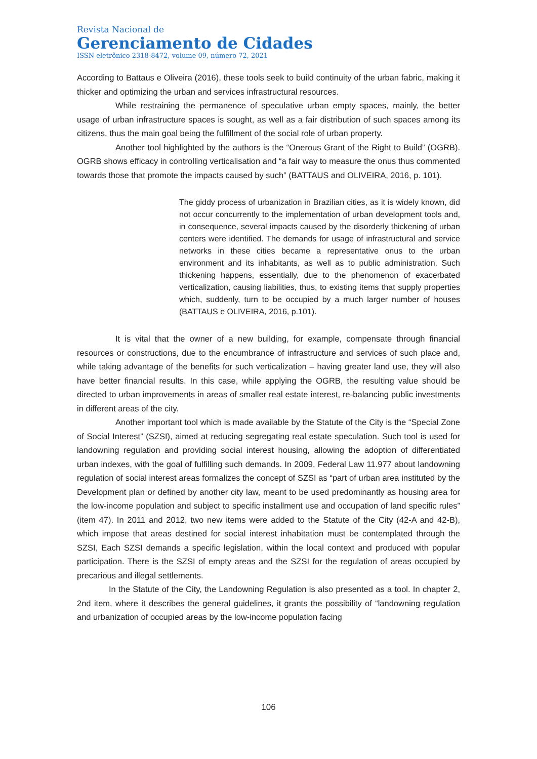Revista Nacional de
Gerenciamento de Cidades
ISSN eletrônico 2318-8472, volume 09, número 72, 2021
According to Battaus e Oliveira (2016), these tools seek to build continuity of the urban fabric, making it thicker and optimizing the urban and services infrastructural resources.
While restraining the permanence of speculative urban empty spaces, mainly, the better usage of urban infrastructure spaces is sought, as well as a fair distribution of such spaces among its citizens, thus the main goal being the fulfillment of the social role of urban property.
Another tool highlighted by the authors is the “Onerous Grant of the Right to Build” (OGRB). OGRB shows efficacy in controlling verticalisation and “a fair way to measure the onus thus commented towards those that promote the impacts caused by such” (BATTAUS and OLIVEIRA, 2016, p. 101).
The giddy process of urbanization in Brazilian cities, as it is widely known, did not occur concurrently to the implementation of urban development tools and, in consequence, several impacts caused by the disorderly thickening of urban centers were identified. The demands for usage of infrastructural and service networks in these cities became a representative onus to the urban environment and its inhabitants, as well as to public administration. Such thickening happens, essentially, due to the phenomenon of exacerbated verticalization, causing liabilities, thus, to existing items that supply properties which, suddenly, turn to be occupied by a much larger number of houses (BATTAUS e OLIVEIRA, 2016, p.101).
It is vital that the owner of a new building, for example, compensate through financial resources or constructions, due to the encumbrance of infrastructure and services of such place and, while taking advantage of the benefits for such verticalization – having greater land use, they will also have better financial results. In this case, while applying the OGRB, the resulting value should be directed to urban improvements in areas of smaller real estate interest, re-balancing public investments in different areas of the city.
Another important tool which is made available by the Statute of the City is the “Special Zone of Social Interest” (SZSI), aimed at reducing segregating real estate speculation. Such tool is used for landowning regulation and providing social interest housing, allowing the adoption of differentiated urban indexes, with the goal of fulfilling such demands. In 2009, Federal Law 11.977 about landowning regulation of social interest areas formalizes the concept of SZSI as “part of urban area instituted by the Development plan or defined by another city law, meant to be used predominantly as housing area for the low-income population and subject to specific installment use and occupation of land specific rules” (item 47). In 2011 and 2012, two new items were added to the Statute of the City (42-A and 42-B), which impose that areas destined for social interest inhabitation must be contemplated through the SZSI, Each SZSI demands a specific legislation, within the local context and produced with popular participation. There is the SZSI of empty areas and the SZSI for the regulation of areas occupied by precarious and illegal settlements.
In the Statute of the City, the Landowning Regulation is also presented as a tool. In chapter 2, 2nd item, where it describes the general guidelines, it grants the possibility of “landowning regulation and urbanization of occupied areas by the low-income population facing
106